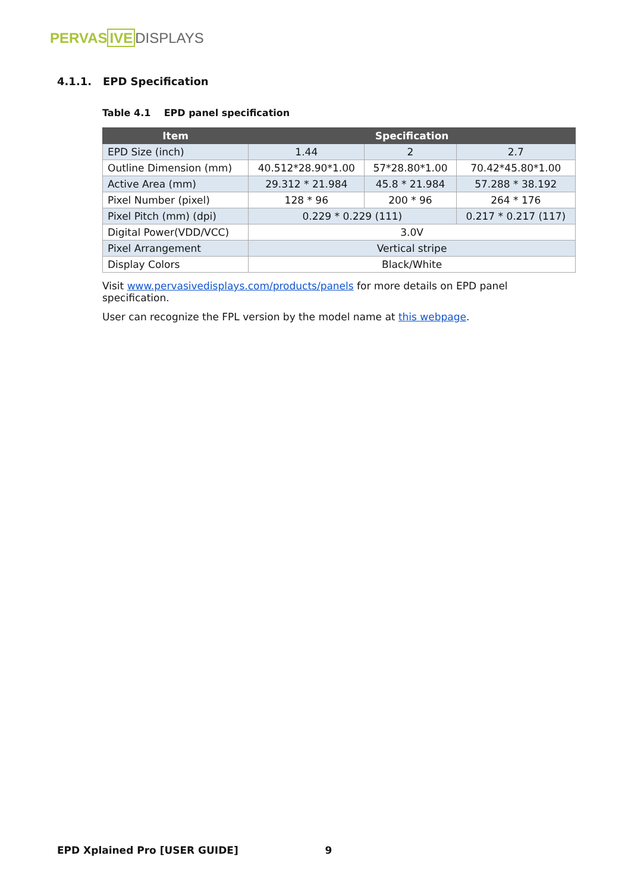PERVAS IVE DISPLAYS
4.1.1. EPD Specification
Table 4.1 EPD panel specification
| Item | Specification | | |
| --- | --- | --- | --- |
| EPD Size (inch) | 1.44 | 2 | 2.7 |
| Outline Dimension (mm) | 40.512*28.90*1.00 | 57*28.80*1.00 | 70.42*45.80*1.00 |
| Active Area (mm) | 29.312 * 21.984 | 45.8 * 21.984 | 57.288 * 38.192 |
| Pixel Number (pixel) | 128 * 96 | 200 * 96 | 264 * 176 |
| Pixel Pitch (mm) (dpi) | 0.229 * 0.229 (111) | | 0.217 * 0.217 (117) |
| Digital Power(VDD/VCC) | 3.0V | | |
| Pixel Arrangement | Vertical stripe | | |
| Display Colors | Black/White | | |
Visit www.pervasivedisplays.com/products/panels for more details on EPD panel specification.
User can recognize the FPL version by the model name at this webpage.
EPD Xplained Pro [USER GUIDE] 9